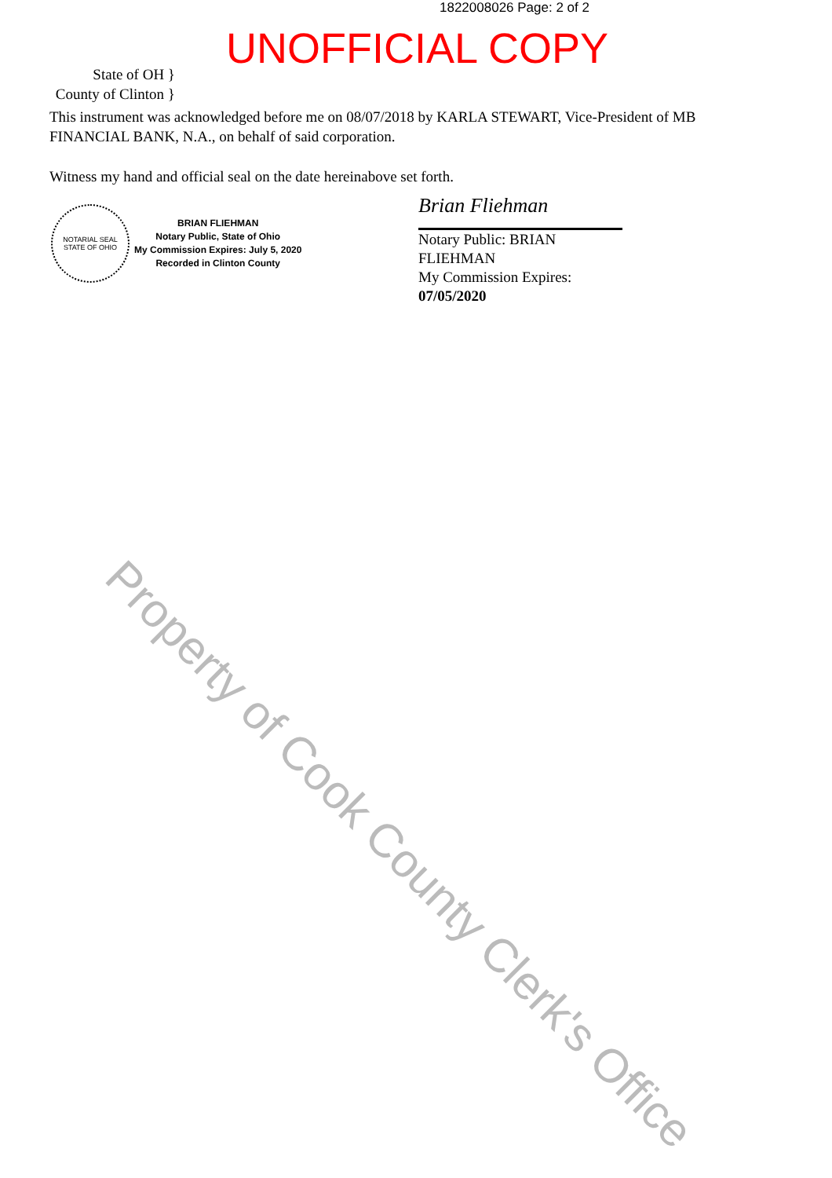1822008026 Page: 2 of 2
UNOFFICIAL COPY
State of OH }
County of Clinton }
This instrument was acknowledged before me on 08/07/2018 by KARLA STEWART, Vice-President of MB FINANCIAL BANK, N.A., on behalf of said corporation.
Witness my hand and official seal on the date hereinabove set forth.
NOTARIAL SEAL
STATE OF OHIO
BRIAN FLIEHMAN
Notary Public, State of Ohio
My Commission Expires: July 5, 2020
Recorded in Clinton County
Brian Fliehman
Notary Public: BRIAN FLIEHMAN
My Commission Expires:
07/05/2020
Property of Cook County Clerk's Office